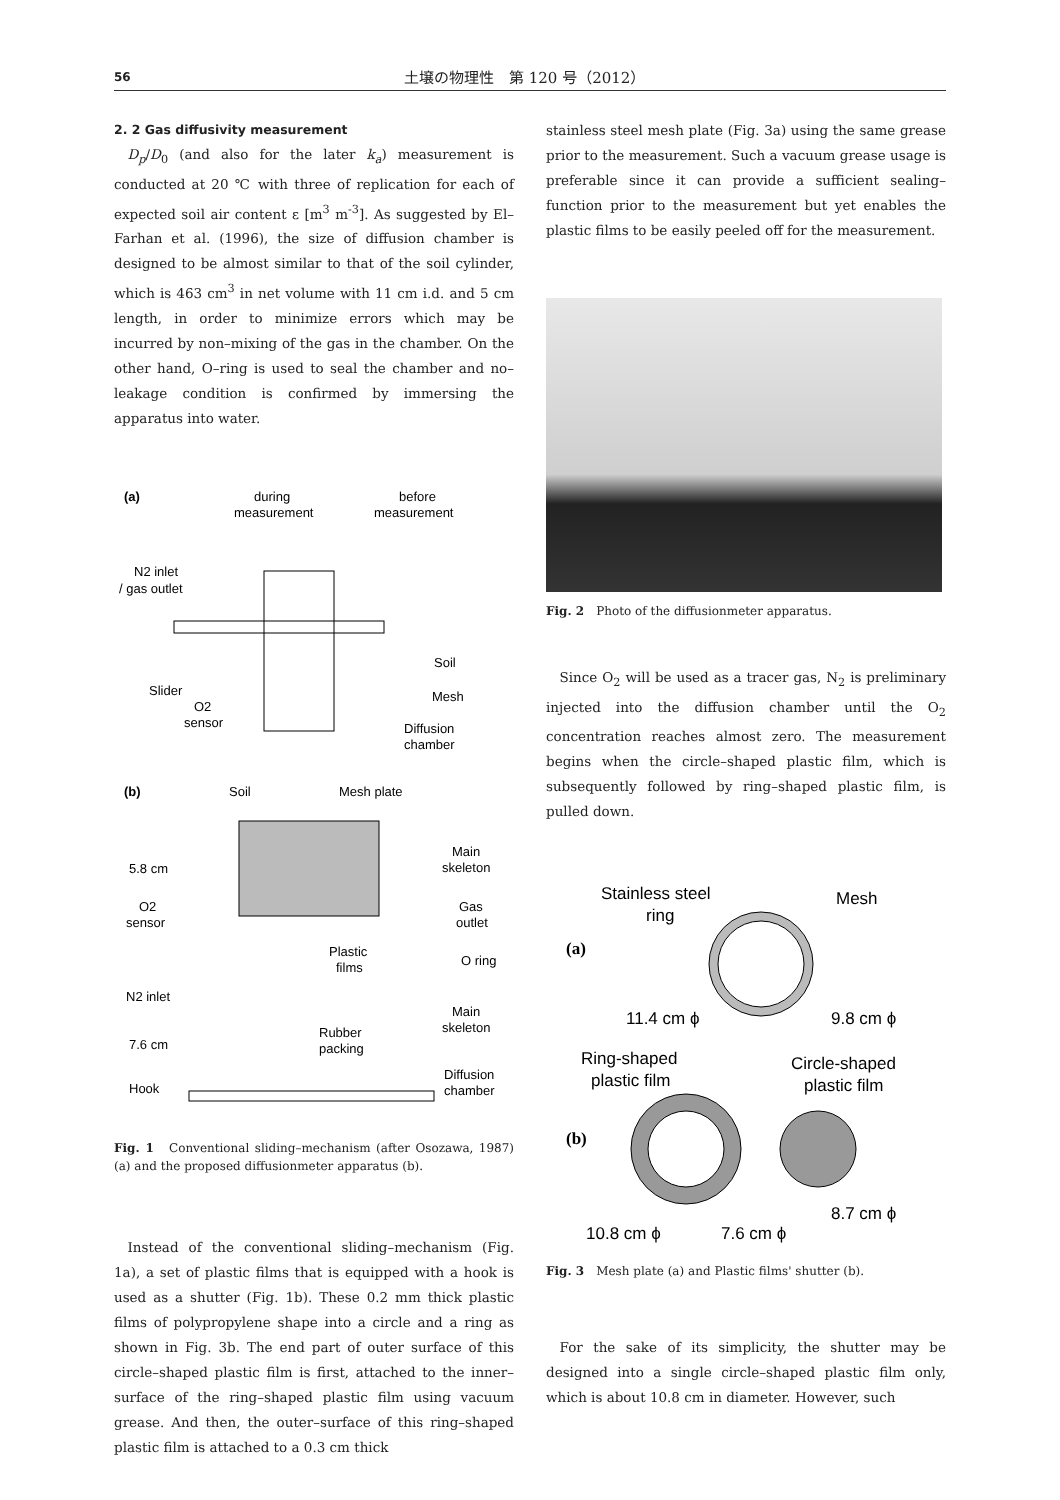56 土壌の物理性　第 120 号（2012）
2. 2 Gas diffusivity measurement
D<sub>p</sub>/D<sub>0</sub> (and also for the later k<sub>a</sub>) measurement is conducted at 20 ℃ with three of replication for each of expected soil air content ε [m<sup>3</sup> m<sup>-3</sup>]. As suggested by El–Farhan et al. (1996), the size of diffusion chamber is designed to be almost similar to that of the soil cylinder, which is 463 cm<sup>3</sup> in net volume with 11 cm i.d. and 5 cm length, in order to minimize errors which may be incurred by non–mixing of the gas in the chamber. On the other hand, O–ring is used to seal the chamber and no–leakage condition is confirmed by immersing the apparatus into water.
(a)
during
measurement
before
measurement
N2 inlet
/ gas outlet
Soil
Slider
Mesh
O2
sensor
Diffusion
chamber
(b)
Soil
Mesh plate
Main
skeleton
5.8 cm
O2
sensor
Gas
outlet
Plastic
films
O ring
N2 inlet
Main
skeleton
Rubber
packing
7.6 cm
Diffusion
chamber
Hook
Fig. 1　Conventional sliding–mechanism (after Osozawa, 1987) (a) and the proposed diffusionmeter apparatus (b).
Instead of the conventional sliding–mechanism (Fig. 1a), a set of plastic films that is equipped with a hook is used as a shutter (Fig. 1b). These 0.2 mm thick plastic films of polypropylene shape into a circle and a ring as shown in Fig. 3b. The end part of outer surface of this circle–shaped plastic film is first, attached to the inner–surface of the ring–shaped plastic film using vacuum grease. And then, the outer–surface of this ring–shaped plastic film is attached to a 0.3 cm thick
stainless steel mesh plate (Fig. 3a) using the same grease prior to the measurement. Such a vacuum grease usage is preferable since it can provide a sufficient sealing–function prior to the measurement but yet enables the plastic films to be easily peeled off for the measurement.
Fig. 2　Photo of the diffusionmeter apparatus.
Since O<sub>2</sub> will be used as a tracer gas, N<sub>2</sub> is preliminary injected into the diffusion chamber until the O<sub>2</sub> concentration reaches almost zero. The measurement begins when the circle–shaped plastic film, which is subsequently followed by ring–shaped plastic film, is pulled down.
Stainless steel
ring
Mesh
(a)
11.4 cm ϕ
9.8 cm ϕ
Ring-shaped
plastic film
Circle-shaped
plastic film
(b)
8.7 cm ϕ
10.8 cm ϕ
7.6 cm ϕ
Fig. 3　Mesh plate (a) and Plastic films' shutter (b).
For the sake of its simplicity, the shutter may be designed into a single circle–shaped plastic film only, which is about 10.8 cm in diameter. However, such